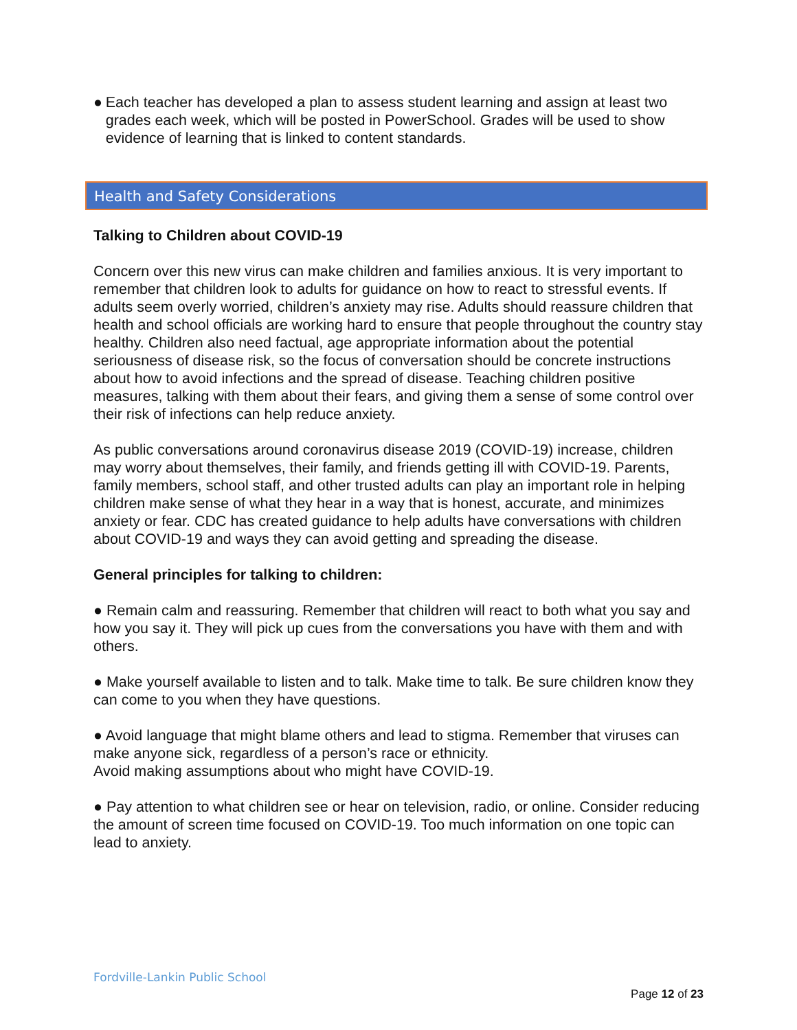● Each teacher has developed a plan to assess student learning and assign at least two grades each week, which will be posted in PowerSchool. Grades will be used to show evidence of learning that is linked to content standards.
Health and Safety Considerations
Talking to Children about COVID-19
Concern over this new virus can make children and families anxious. It is very important to remember that children look to adults for guidance on how to react to stressful events. If adults seem overly worried, children’s anxiety may rise. Adults should reassure children that health and school officials are working hard to ensure that people throughout the country stay healthy. Children also need factual, age appropriate information about the potential seriousness of disease risk, so the focus of conversation should be concrete instructions about how to avoid infections and the spread of disease. Teaching children positive measures, talking with them about their fears, and giving them a sense of some control over their risk of infections can help reduce anxiety.
As public conversations around coronavirus disease 2019 (COVID-19) increase, children may worry about themselves, their family, and friends getting ill with COVID-19. Parents, family members, school staff, and other trusted adults can play an important role in helping children make sense of what they hear in a way that is honest, accurate, and minimizes anxiety or fear. CDC has created guidance to help adults have conversations with children about COVID-19 and ways they can avoid getting and spreading the disease.
General principles for talking to children:
● Remain calm and reassuring. Remember that children will react to both what you say and how you say it. They will pick up cues from the conversations you have with them and with others.
● Make yourself available to listen and to talk. Make time to talk. Be sure children know they can come to you when they have questions.
● Avoid language that might blame others and lead to stigma. Remember that viruses can make anyone sick, regardless of a person’s race or ethnicity.
Avoid making assumptions about who might have COVID-19.
● Pay attention to what children see or hear on television, radio, or online. Consider reducing the amount of screen time focused on COVID-19. Too much information on one topic can lead to anxiety.
Fordville-Lankin Public School
Page 12 of 23